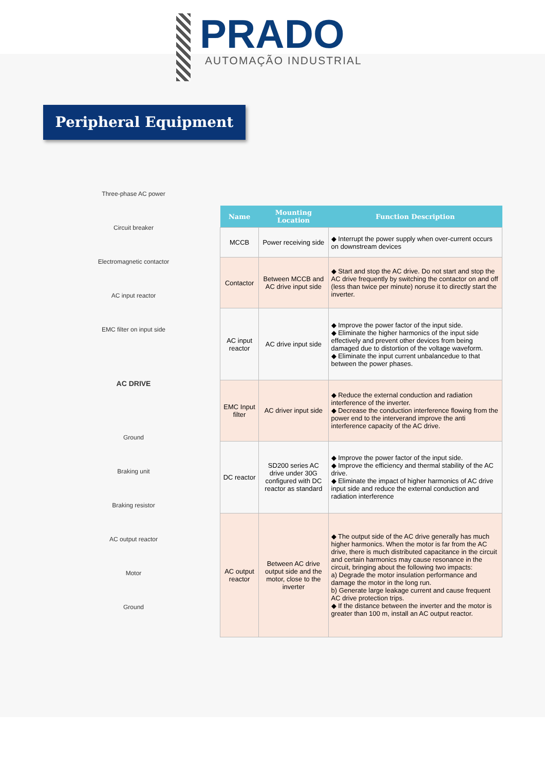PRADO
AUTOMAÇÃO INDUSTRIAL
Peripheral Equipment
Three-phase AC power
Circuit breaker
Electromagnetic contactor
AC input reactor
EMC filter on input side
AC DRIVE
Ground
Braking unit
Braking resistor
AC output reactor
Motor
Ground
| Name | Mounting Location | Function Description |
| --- | --- | --- |
| MCCB | Power receiving side | ◆ Interrupt the power supply when over-current occurs on downstream devices |
| Contactor | Between MCCB and AC drive input side | ◆ Start and stop the AC drive. Do not start and stop the AC drive frequently by switching the contactor on and off (less than twice per minute) noruse it to directly start the inverter. |
| AC input reactor | AC drive input side | ◆ Improve the power factor of the input side. ◆ Eliminate the higher harmonics of the input side effectively and prevent other devices from being damaged due to distortion of the voltage waveform. ◆ Eliminate the input current unbalancedue to that between the power phases. |
| EMC Input filter | AC driver input side | ◆ Reduce the external conduction and radiation interference of the inverter. ◆ Decrease the conduction interference flowing from the power end to the interverand improve the anti interference capacity of the AC drive. |
| DC reactor | SD200 series AC drive under 30G configured with DC reactor as standard | ◆ Improve the power factor of the input side. ◆ Improve the efficiency and thermal stability of the AC drive. ◆ Eliminate the impact of higher harmonics of AC drive input side and reduce the external conduction and radiation interference |
| AC output reactor | Between AC drive output side and the motor, close to the inverter | ◆ The output side of the AC drive generally has much higher harmonics. When the motor is far from the AC drive, there is much distributed capacitance in the circuit and certain harmonics may cause resonance in the circuit, bringing about the following two impacts: a) Degrade the motor insulation performance and damage the motor in the long run. b) Generate large leakage current and cause frequent AC drive protection trips. ◆ If the distance between the inverter and the motor is greater than 100 m, install an AC output reactor. |